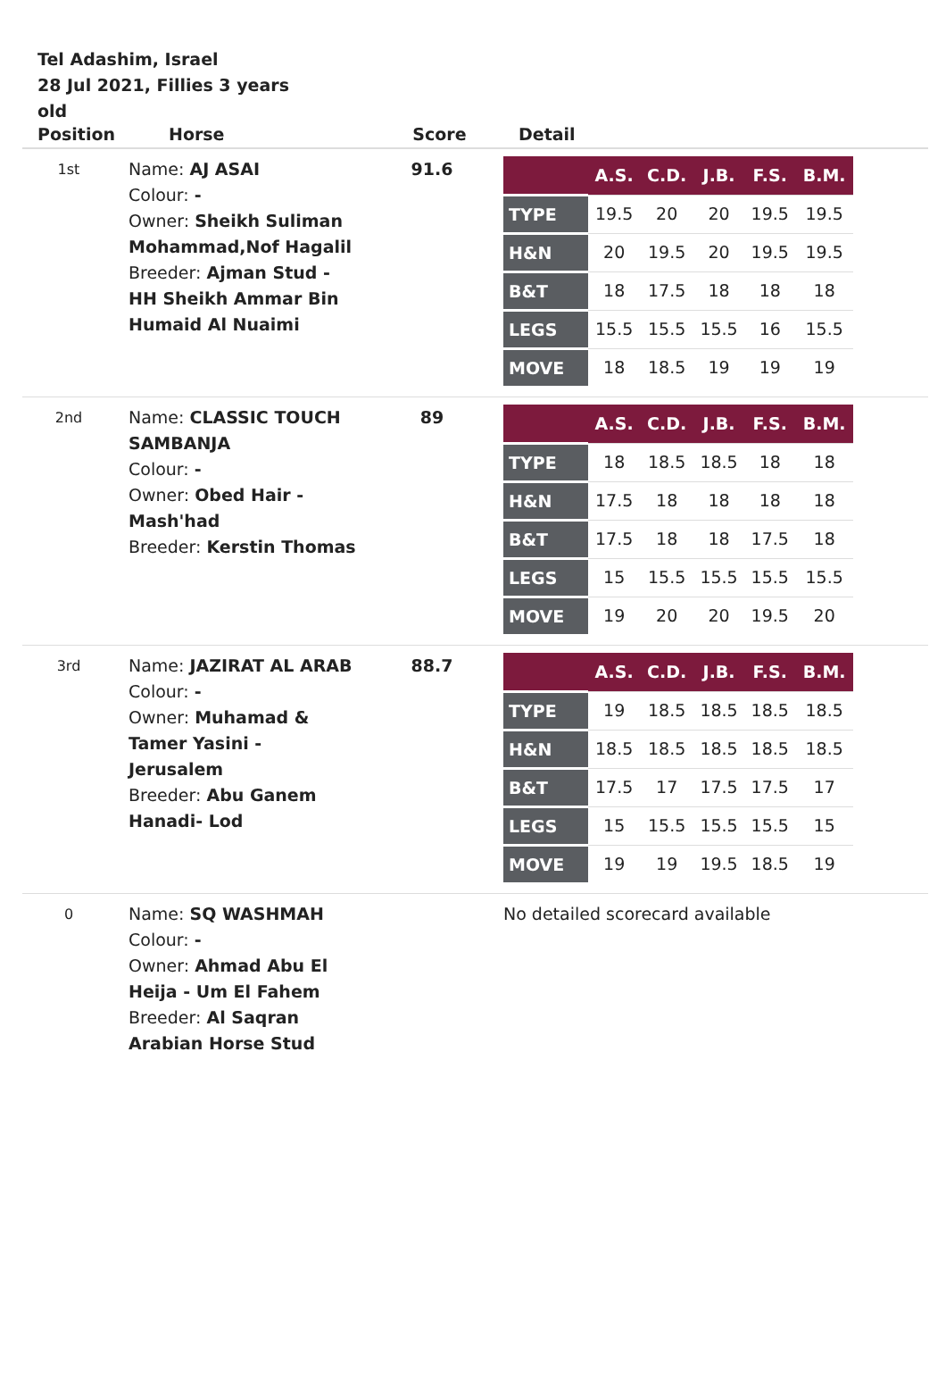Tel Adashim, Israel
28 Jul 2021, Fillies 3 years old
| Position | Horse | Score | Detail |
| --- | --- | --- | --- |
| 1st | Name: AJ ASAI Colour: - Owner: Sheikh Suliman Mohammad,Nof Hagalil Breeder: Ajman Stud - HH Sheikh Ammar Bin Humaid Al Nuaimi | 91.6 | / / A.S. / C.D. / J.B. / F.S. / B.M. / / --- / --- / --- / --- / --- / --- / / TYPE / 19.5 / 20 / 20 / 19.5 / 19.5 / / H&N / 20 / 19.5 / 20 / 19.5 / 19.5 / / B&T / 18 / 17.5 / 18 / 18 / 18 / / LEGS / 15.5 / 15.5 / 15.5 / 16 / 15.5 / / MOVE / 18 / 18.5 / 19 / 19 / 19 / |
| 2nd | Name: CLASSIC TOUCH SAMBANJA Colour: - Owner: Obed Hair - Mash'had Breeder: Kerstin Thomas | 89 | / / A.S. / C.D. / J.B. / F.S. / B.M. / / --- / --- / --- / --- / --- / --- / / TYPE / 18 / 18.5 / 18.5 / 18 / 18 / / H&N / 17.5 / 18 / 18 / 18 / 18 / / B&T / 17.5 / 18 / 18 / 17.5 / 18 / / LEGS / 15 / 15.5 / 15.5 / 15.5 / 15.5 / / MOVE / 19 / 20 / 20 / 19.5 / 20 / |
| 3rd | Name: JAZIRAT AL ARAB Colour: - Owner: Muhamad & Tamer Yasini - Jerusalem Breeder: Abu Ganem Hanadi- Lod | 88.7 | / / A.S. / C.D. / J.B. / F.S. / B.M. / / --- / --- / --- / --- / --- / --- / / TYPE / 19 / 18.5 / 18.5 / 18.5 / 18.5 / / H&N / 18.5 / 18.5 / 18.5 / 18.5 / 18.5 / / B&T / 17.5 / 17 / 17.5 / 17.5 / 17 / / LEGS / 15 / 15.5 / 15.5 / 15.5 / 15 / / MOVE / 19 / 19 / 19.5 / 18.5 / 19 / |
| 0 | Name: SQ WASHMAH Colour: - Owner: Ahmad Abu El Heija - Um El Fahem Breeder: Al Saqran Arabian Horse Stud | | No detailed scorecard available |